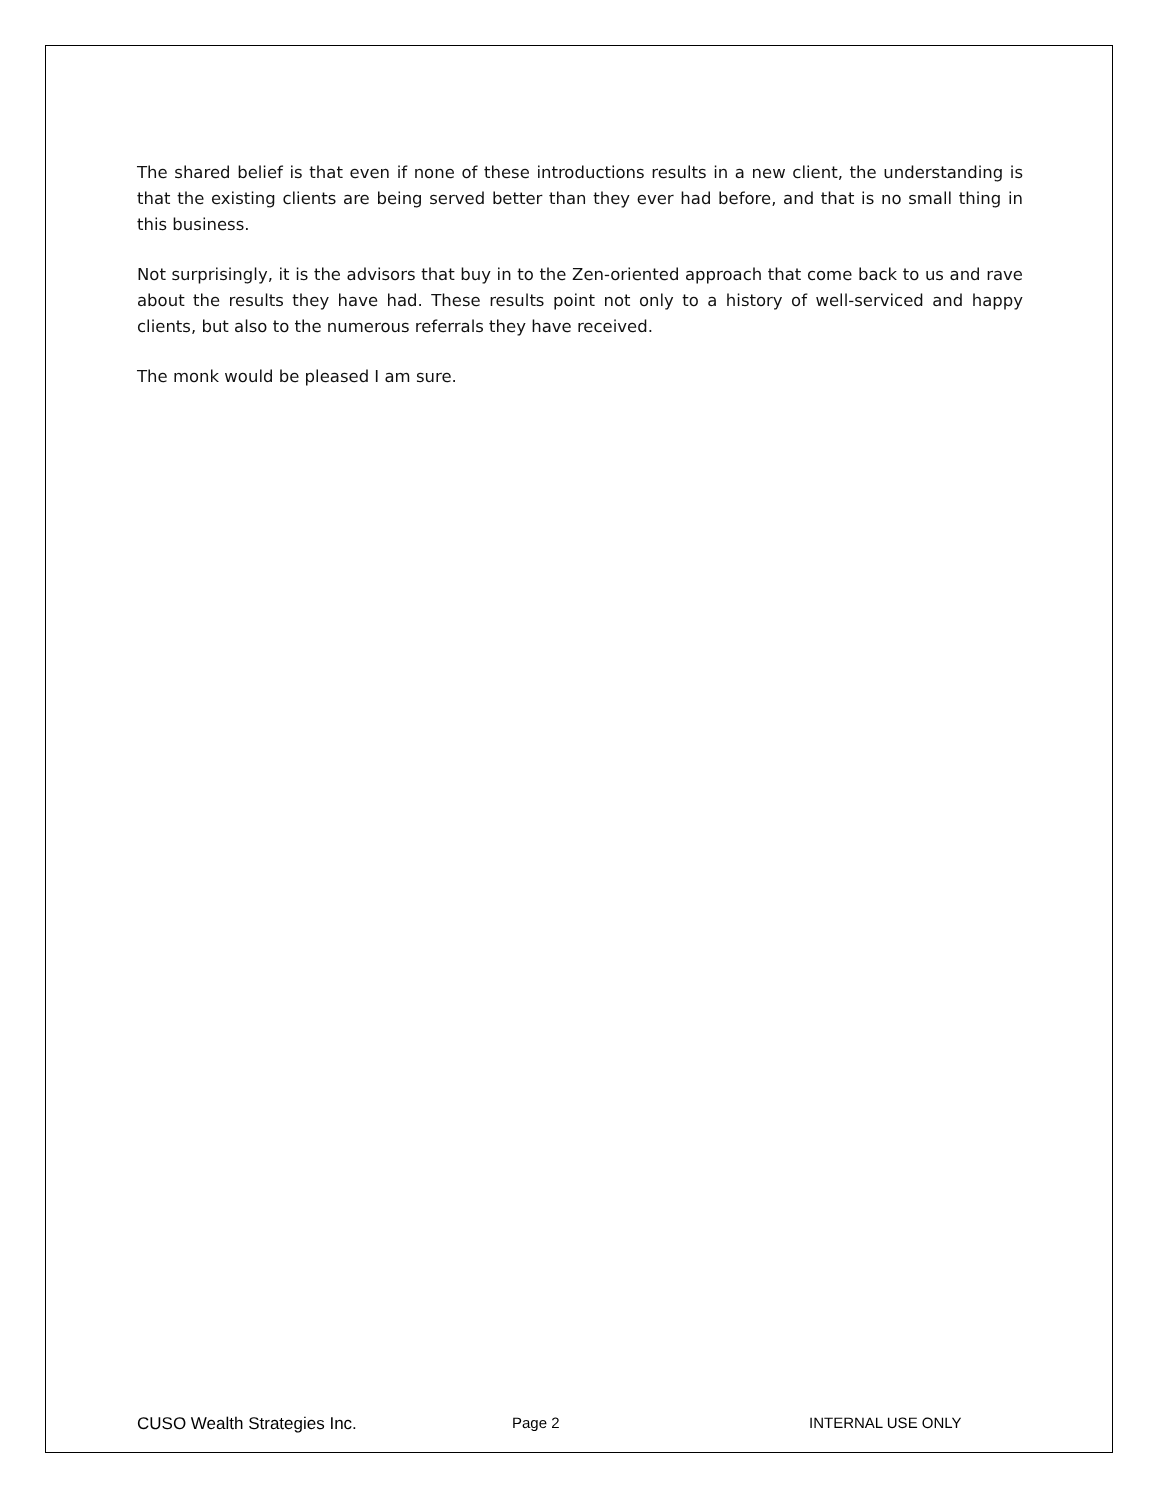The shared belief is that even if none of these introductions results in a new client, the understanding is that the existing clients are being served better than they ever had before, and that is no small thing in this business.
Not surprisingly, it is the advisors that buy in to the Zen-oriented approach that come back to us and rave about the results they have had. These results point not only to a history of well-serviced and happy clients, but also to the numerous referrals they have received.
The monk would be pleased I am sure.
CUSO Wealth Strategies Inc. Page 2 INTERNAL USE ONLY